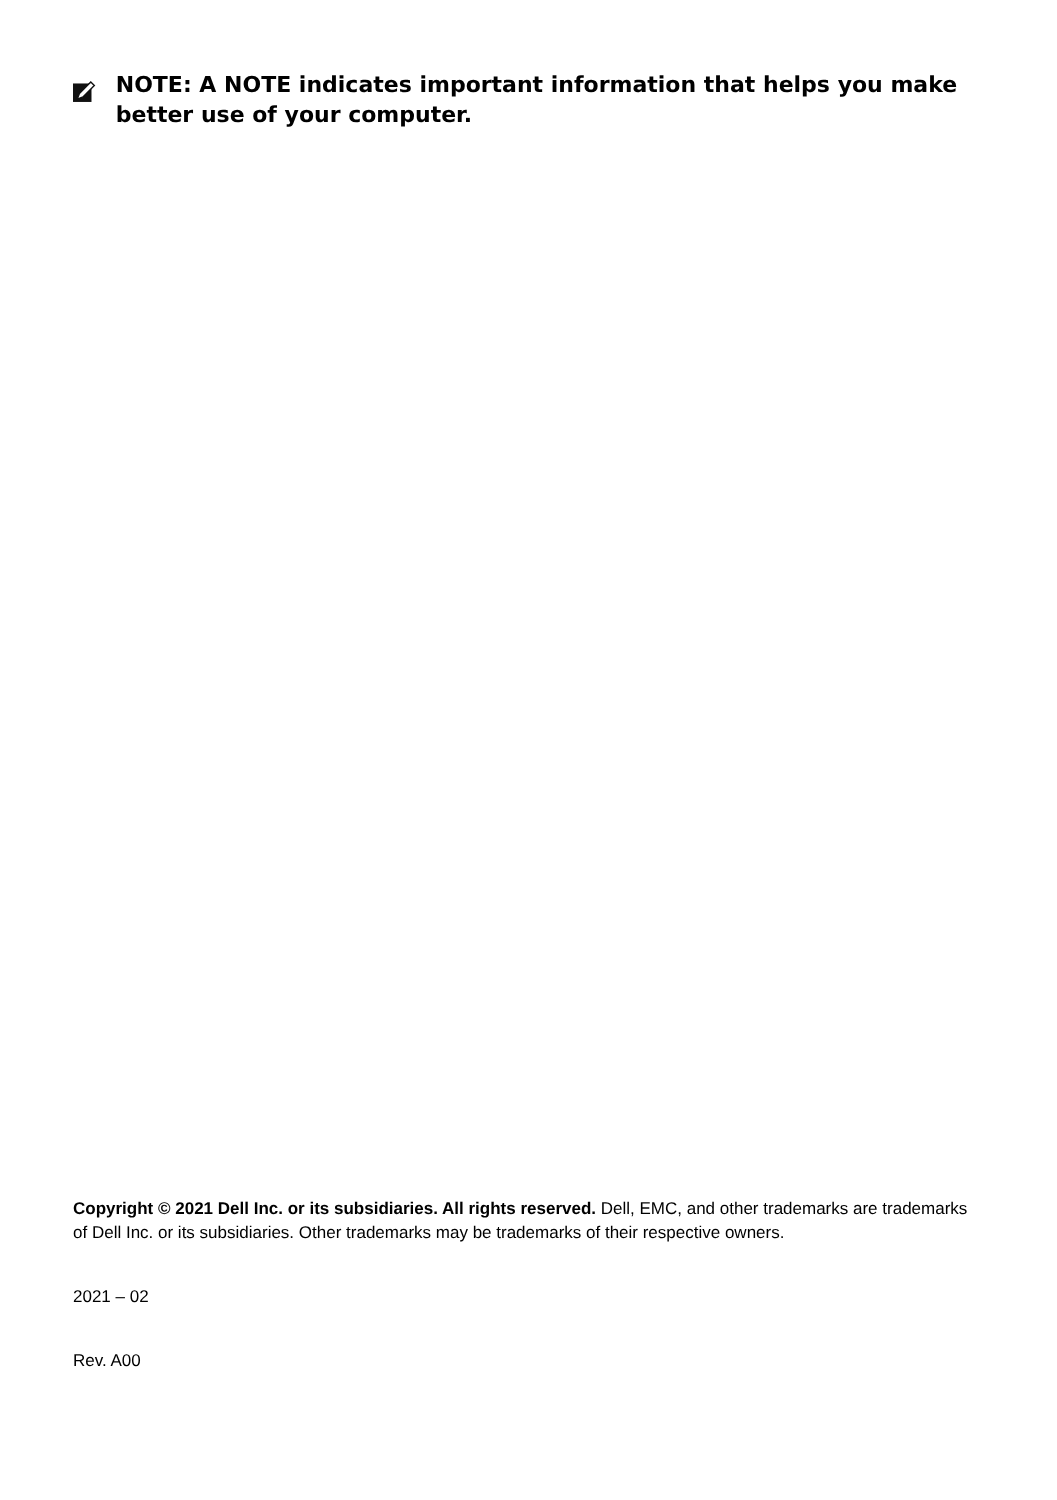NOTE: A NOTE indicates important information that helps you make better use of your computer.
Copyright © 2021 Dell Inc. or its subsidiaries. All rights reserved. Dell, EMC, and other trademarks are trademarks of Dell Inc. or its subsidiaries. Other trademarks may be trademarks of their respective owners.
2021 – 02
Rev. A00